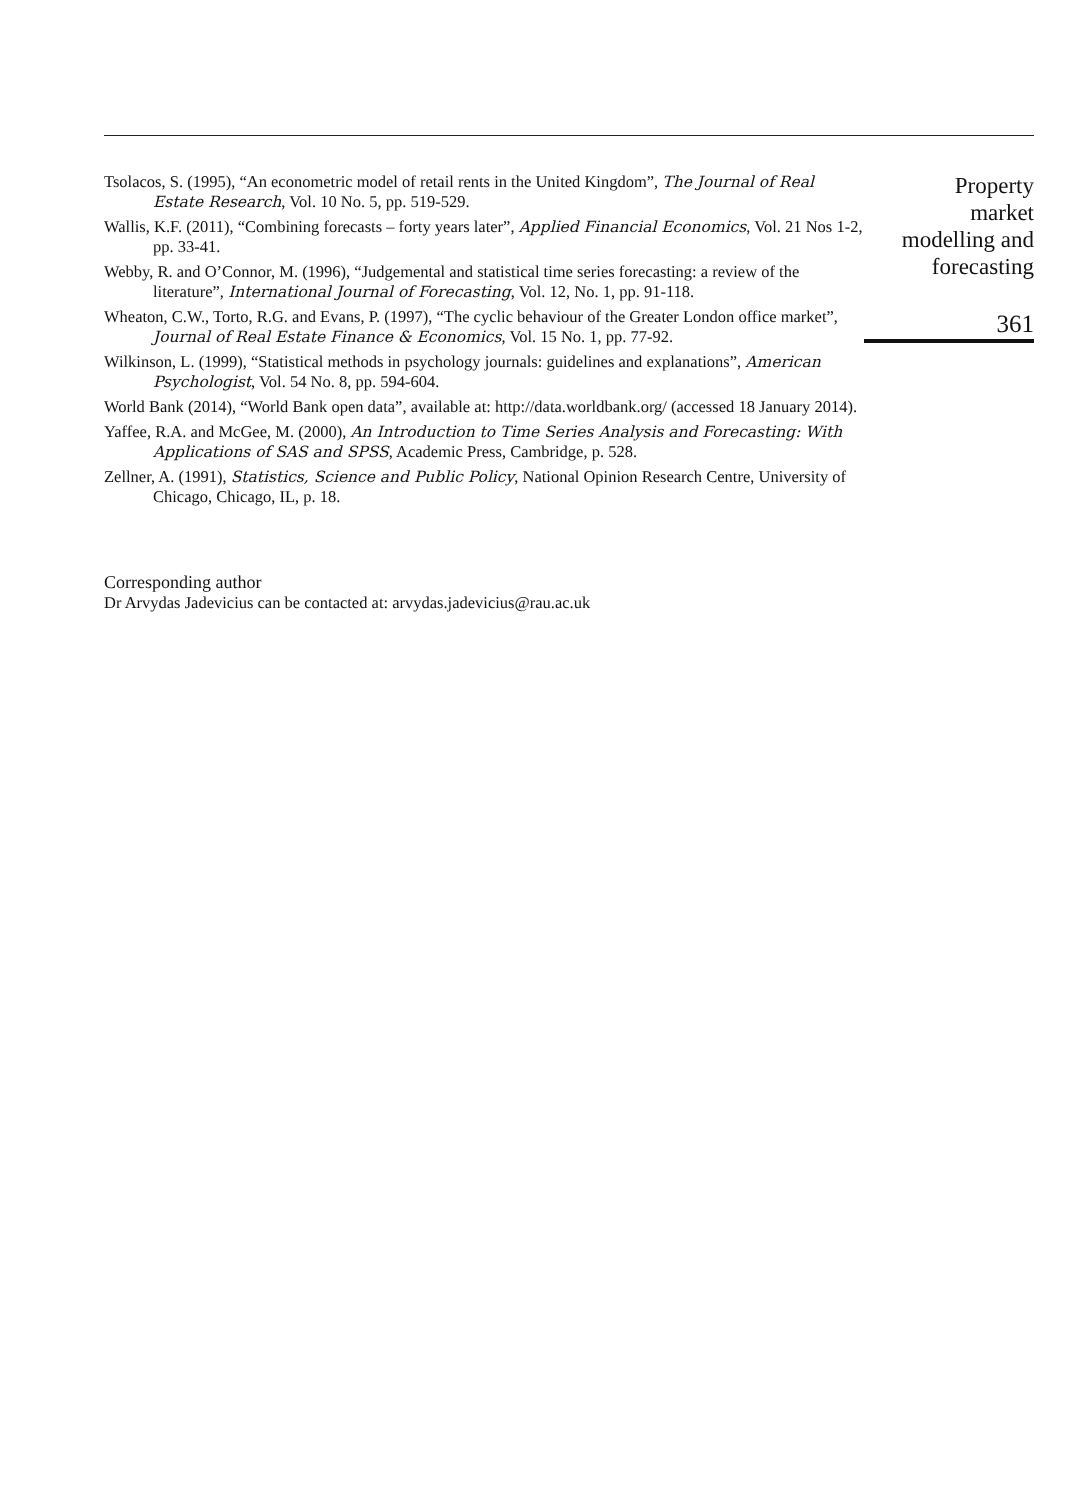Tsolacos, S. (1995), “An econometric model of retail rents in the United Kingdom”, The Journal of Real Estate Research, Vol. 10 No. 5, pp. 519-529.
Wallis, K.F. (2011), “Combining forecasts – forty years later”, Applied Financial Economics, Vol. 21 Nos 1-2, pp. 33-41.
Webby, R. and O’Connor, M. (1996), “Judgemental and statistical time series forecasting: a review of the literature”, International Journal of Forecasting, Vol. 12, No. 1, pp. 91-118.
Wheaton, C.W., Torto, R.G. and Evans, P. (1997), “The cyclic behaviour of the Greater London office market”, Journal of Real Estate Finance & Economics, Vol. 15 No. 1, pp. 77-92.
Wilkinson, L. (1999), “Statistical methods in psychology journals: guidelines and explanations”, American Psychologist, Vol. 54 No. 8, pp. 594-604.
World Bank (2014), “World Bank open data”, available at: http://data.worldbank.org/ (accessed 18 January 2014).
Yaffee, R.A. and McGee, M. (2000), An Introduction to Time Series Analysis and Forecasting: With Applications of SAS and SPSS, Academic Press, Cambridge, p. 528.
Zellner, A. (1991), Statistics, Science and Public Policy, National Opinion Research Centre, University of Chicago, Chicago, IL, p. 18.
Property
market
modelling and
forecasting
361
Corresponding author
Dr Arvydas Jadevicius can be contacted at: arvydas.jadevicius@rau.ac.uk